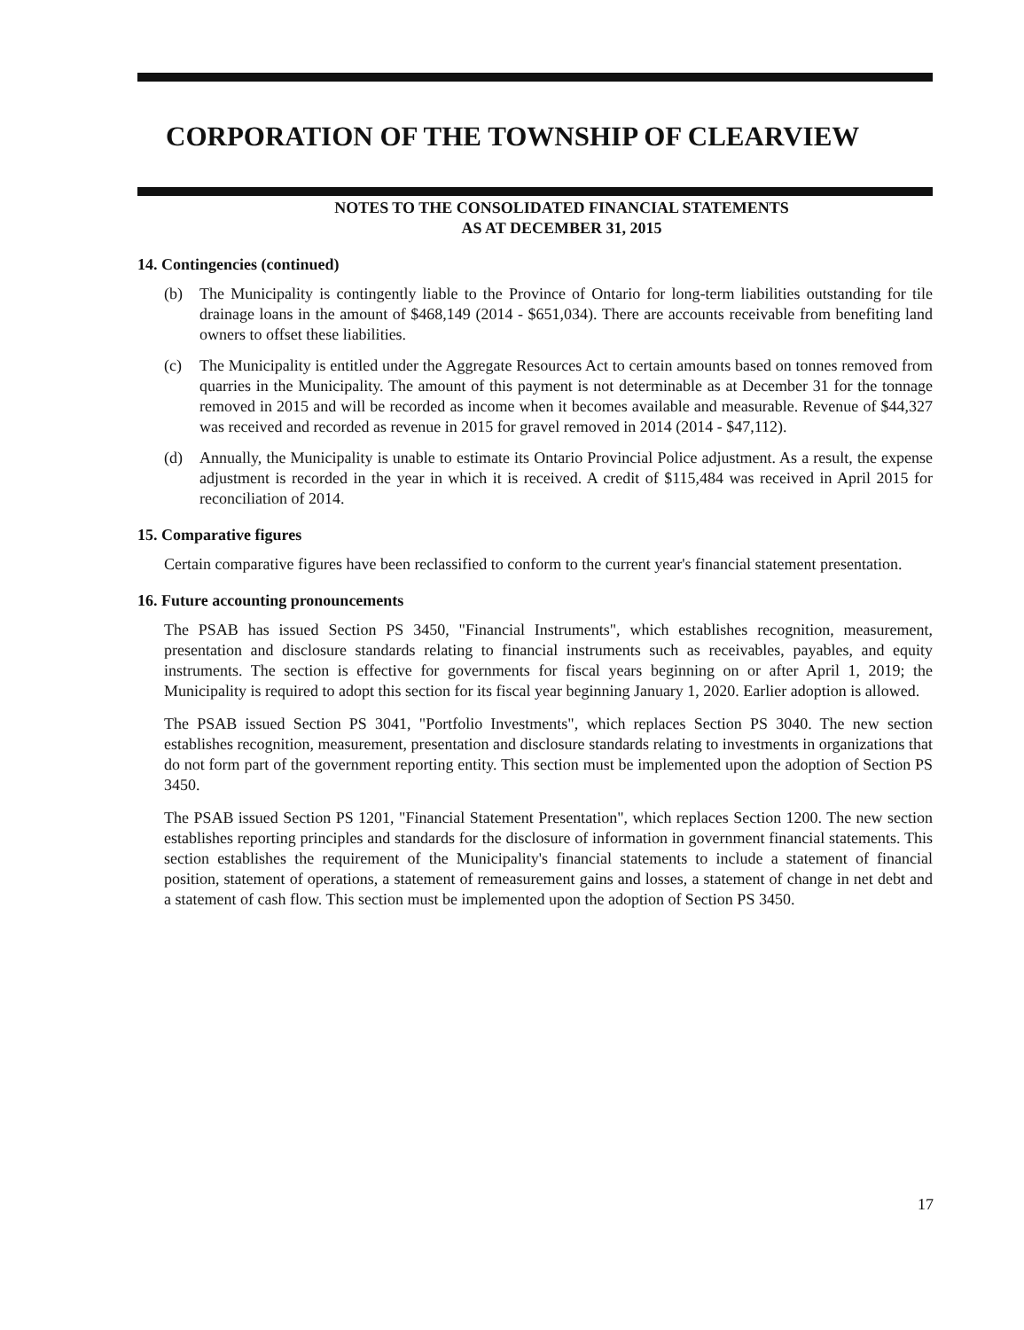CORPORATION OF THE TOWNSHIP OF CLEARVIEW
NOTES TO THE CONSOLIDATED FINANCIAL STATEMENTS
AS AT DECEMBER 31, 2015
14. Contingencies (continued)
(b) The Municipality is contingently liable to the Province of Ontario for long-term liabilities outstanding for tile drainage loans in the amount of $468,149 (2014 - $651,034). There are accounts receivable from benefiting land owners to offset these liabilities.
(c) The Municipality is entitled under the Aggregate Resources Act to certain amounts based on tonnes removed from quarries in the Municipality. The amount of this payment is not determinable as at December 31 for the tonnage removed in 2015 and will be recorded as income when it becomes available and measurable. Revenue of $44,327 was received and recorded as revenue in 2015 for gravel removed in 2014 (2014 - $47,112).
(d) Annually, the Municipality is unable to estimate its Ontario Provincial Police adjustment. As a result, the expense adjustment is recorded in the year in which it is received. A credit of $115,484 was received in April 2015 for reconciliation of 2014.
15. Comparative figures
Certain comparative figures have been reclassified to conform to the current year's financial statement presentation.
16. Future accounting pronouncements
The PSAB has issued Section PS 3450, "Financial Instruments", which establishes recognition, measurement, presentation and disclosure standards relating to financial instruments such as receivables, payables, and equity instruments. The section is effective for governments for fiscal years beginning on or after April 1, 2019; the Municipality is required to adopt this section for its fiscal year beginning January 1, 2020. Earlier adoption is allowed.
The PSAB issued Section PS 3041, "Portfolio Investments", which replaces Section PS 3040. The new section establishes recognition, measurement, presentation and disclosure standards relating to investments in organizations that do not form part of the government reporting entity. This section must be implemented upon the adoption of Section PS 3450.
The PSAB issued Section PS 1201, "Financial Statement Presentation", which replaces Section 1200. The new section establishes reporting principles and standards for the disclosure of information in government financial statements. This section establishes the requirement of the Municipality's financial statements to include a statement of financial position, statement of operations, a statement of remeasurement gains and losses, a statement of change in net debt and a statement of cash flow. This section must be implemented upon the adoption of Section PS 3450.
17